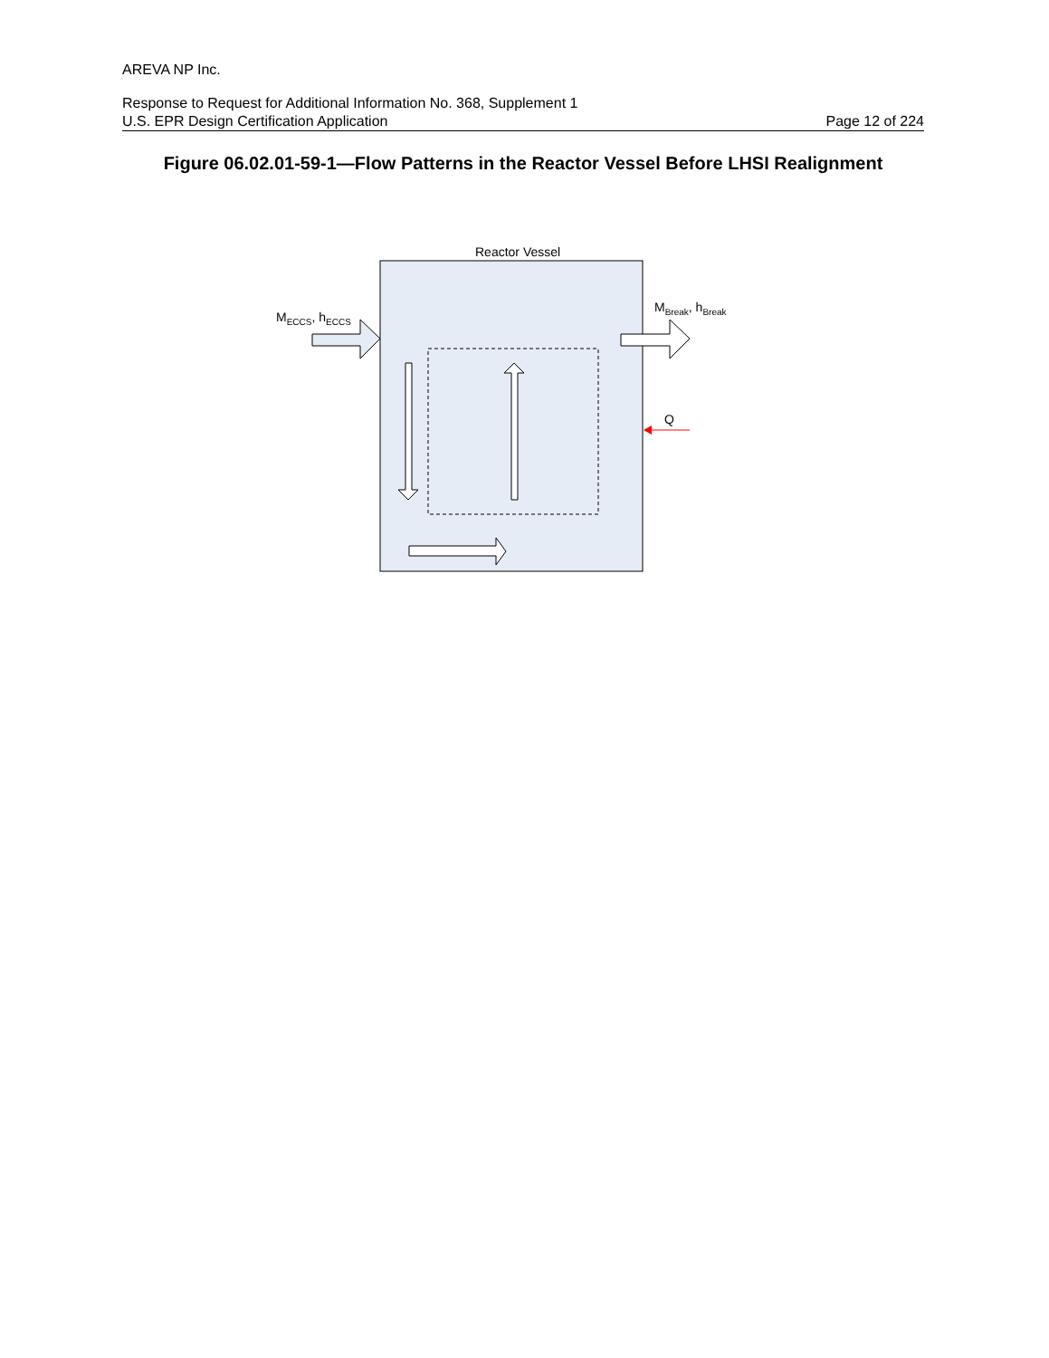AREVA NP Inc.
Response to Request for Additional Information No. 368, Supplement 1
U.S. EPR Design Certification Application
Page 12 of 224
Figure 06.02.01-59-1—Flow Patterns in the Reactor Vessel Before LHSI Realignment
Reactor Vessel
M<sub>ECCS</sub>, h<sub>ECCS</sub>
M<sub>Break</sub>, h<sub>Break</sub>
Q